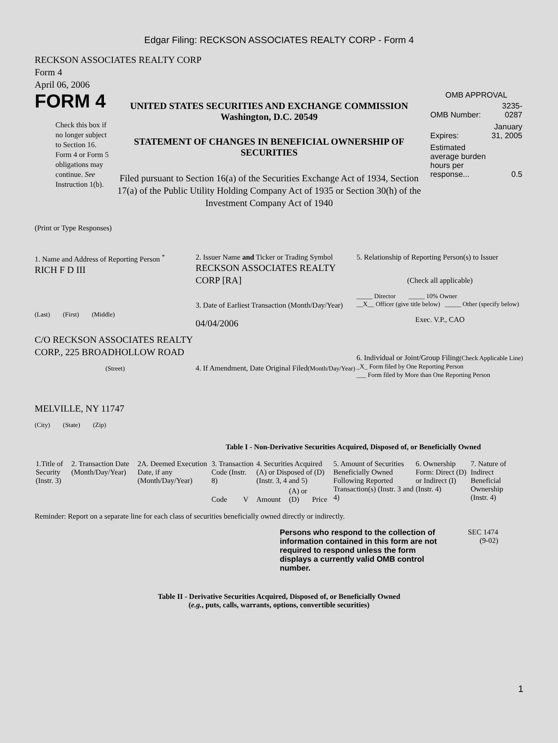Edgar Filing: RECKSON ASSOCIATES REALTY CORP - Form 4
RECKSON ASSOCIATES REALTY CORP
Form 4
April 06, 2006
FORM 4
Check this box if no longer subject to Section 16. Form 4 or Form 5 obligations may continue. See Instruction 1(b).
UNITED STATES SECURITIES AND EXCHANGE COMMISSION
Washington, D.C. 20549
STATEMENT OF CHANGES IN BENEFICIAL OWNERSHIP OF SECURITIES
Filed pursuant to Section 16(a) of the Securities Exchange Act of 1934, Section 17(a) of the Public Utility Holding Company Act of 1935 or Section 30(h) of the Investment Company Act of 1940
OMB APPROVAL
| OMB Number: | 3235-0287 |
| Expires: | January 31, 2005 |
| Estimated average burden hours per response... | 0.5 |
(Print or Type Responses)
1. Name and Address of Reporting Person <sup>*</sup>
RICH F D III
(Last) (First) (Middle)
C/O RECKSON ASSOCIATES REALTY CORP., 225 BROADHOLLOW ROAD
(Street)
MELVILLE, NY 11747
(City) (State) (Zip)
2. Issuer Name and Ticker or Trading Symbol
RECKSON ASSOCIATES REALTY CORP [RA]
3. Date of Earliest Transaction (Month/Day/Year)
04/04/2006
4. If Amendment, Date Original Filed(Month/Day/Year)
5. Relationship of Reporting Person(s) to Issuer
(Check all applicable)
_____ Director _____ 10% Owner
__X__ Officer (give title below) _____ Other (specify below)
Exec. V.P., CAO
6. Individual or Joint/Group Filing(Check Applicable Line)
_X_ Form filed by One Reporting Person
___ Form filed by More than One Reporting Person
Table I - Non-Derivative Securities Acquired, Disposed of, or Beneficially Owned
| 1.Title of Security (Instr. 3) | 2. Transaction Date (Month/Day/Year) | 2A. Deemed Execution Date, if any (Month/Day/Year) | 3. Transaction Code (Instr. 8) | | 4. Securities Acquired (A) or Disposed of (D) (Instr. 3, 4 and 5) | | | 5. Amount of Securities Beneficially Owned Following Reported Transaction(s) (Instr. 3 and 4) | 6. Ownership Form: Direct (D) or Indirect (I) (Instr. 4) | 7. Nature of Indirect Beneficial Ownership (Instr. 4) |
| --- | --- | --- | --- | --- | --- | --- | --- | --- | --- | --- |
| | | | Code | V | Amount | (A) or (D) | Price | | | |
Reminder: Report on a separate line for each class of securities beneficially owned directly or indirectly.
Persons who respond to the collection of information contained in this form are not required to respond unless the form displays a currently valid OMB control number.
SEC 1474
(9-02)
Table II - Derivative Securities Acquired, Disposed of, or Beneficially Owned
(e.g., puts, calls, warrants, options, convertible securities)
1